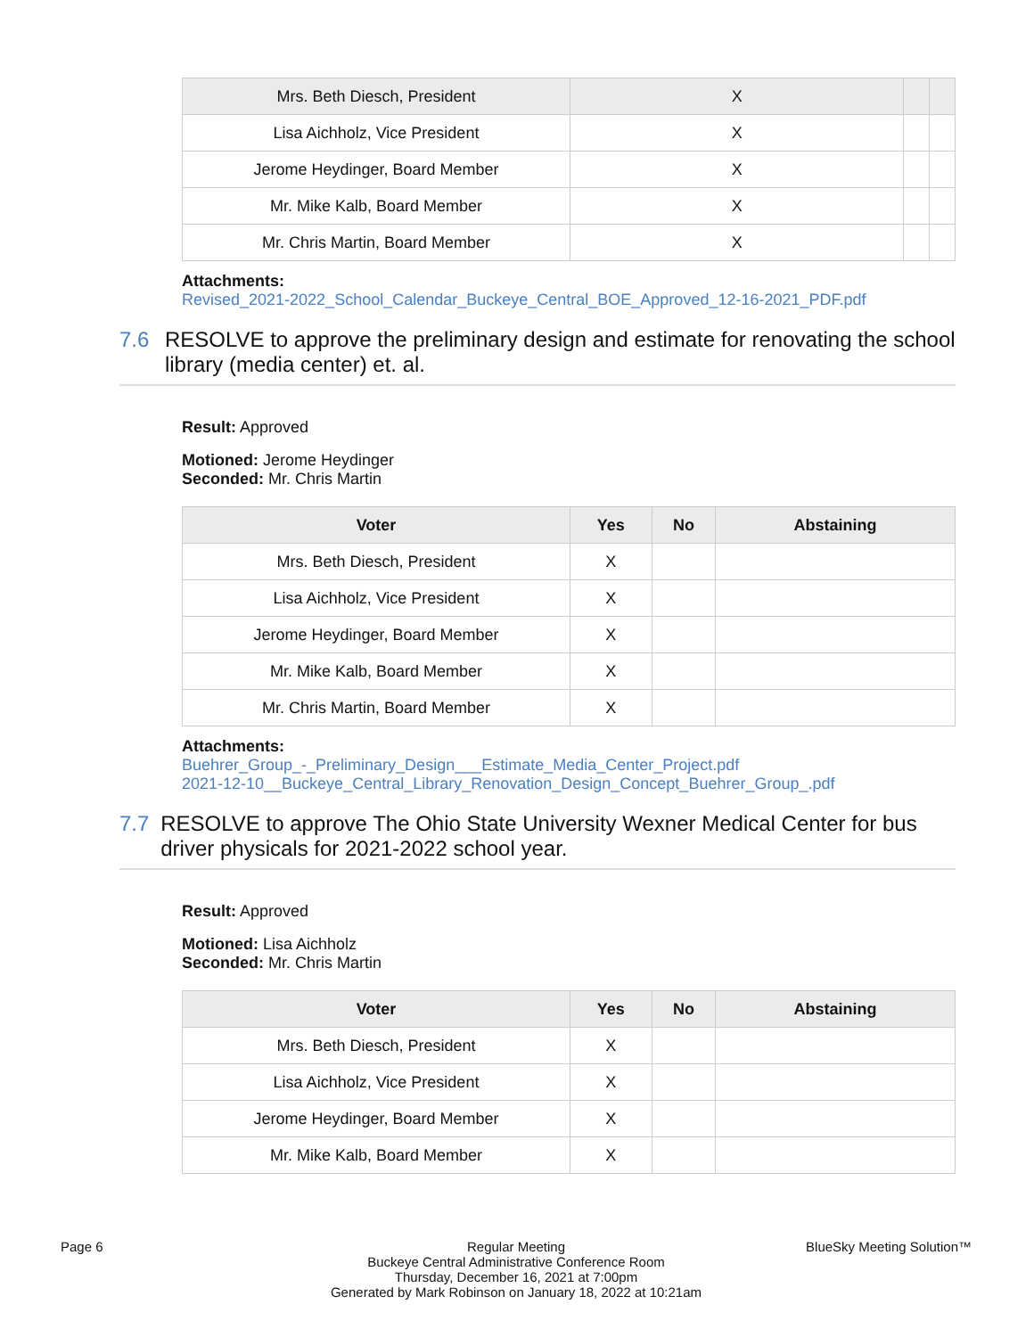| Mrs. Beth Diesch, President | X | | |
| Lisa Aichholz, Vice President | X | | |
| Jerome Heydinger, Board Member | X | | |
| Mr. Mike Kalb, Board Member | X | | |
| Mr. Chris Martin, Board Member | X | | |
Attachments:
Revised_2021-2022_School_Calendar_Buckeye_Central_BOE_Approved_12-16-2021_PDF.pdf
7.6 RESOLVE to approve the preliminary design and estimate for renovating the school library (media center) et. al.
Result: Approved
Motioned: Jerome Heydinger
Seconded: Mr. Chris Martin
| Voter | Yes | No | Abstaining |
| --- | --- | --- | --- |
| Mrs. Beth Diesch, President | X | | |
| Lisa Aichholz, Vice President | X | | |
| Jerome Heydinger, Board Member | X | | |
| Mr. Mike Kalb, Board Member | X | | |
| Mr. Chris Martin, Board Member | X | | |
Attachments:
Buehrer_Group_-_Preliminary_Design___Estimate_Media_Center_Project.pdf
2021-12-10__Buckeye_Central_Library_Renovation_Design_Concept_Buehrer_Group_.pdf
7.7 RESOLVE to approve The Ohio State University Wexner Medical Center for bus driver physicals for 2021-2022 school year.
Result: Approved
Motioned: Lisa Aichholz
Seconded: Mr. Chris Martin
| Voter | Yes | No | Abstaining |
| --- | --- | --- | --- |
| Mrs. Beth Diesch, President | X | | |
| Lisa Aichholz, Vice President | X | | |
| Jerome Heydinger, Board Member | X | | |
| Mr. Mike Kalb, Board Member | X | | |
Page 6 Regular Meeting
Buckeye Central Administrative Conference Room
Thursday, December 16, 2021 at 7:00pm
Generated by Mark Robinson on January 18, 2022 at 10:21am
BlueSky Meeting Solution™